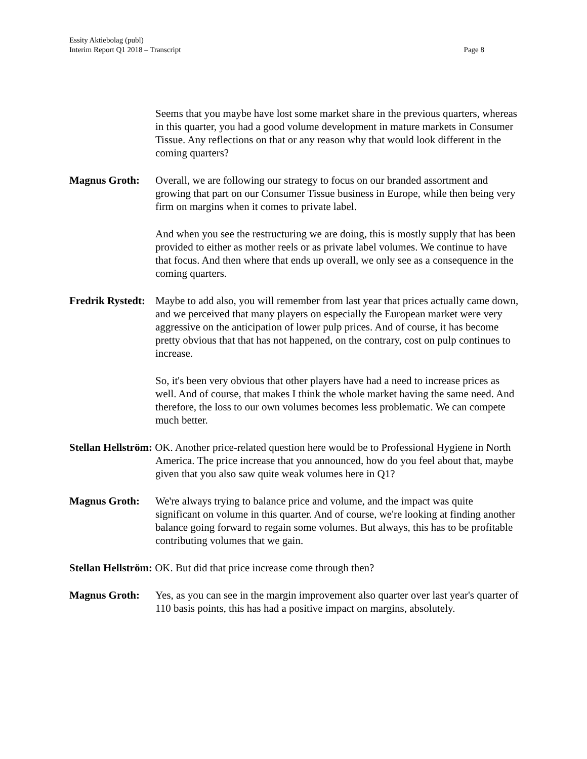Essity Aktiebolag (publ)
Page 8 Interim Report Q1 2018 – Transcript
Seems that you maybe have lost some market share in the previous quarters, whereas in this quarter, you had a good volume development in mature markets in Consumer Tissue. Any reflections on that or any reason why that would look different in the coming quarters?
Magnus Groth: Overall, we are following our strategy to focus on our branded assortment and growing that part on our Consumer Tissue business in Europe, while then being very firm on margins when it comes to private label.
And when you see the restructuring we are doing, this is mostly supply that has been provided to either as mother reels or as private label volumes. We continue to have that focus. And then where that ends up overall, we only see as a consequence in the coming quarters.
Fredrik Rystedt: Maybe to add also, you will remember from last year that prices actually came down, and we perceived that many players on especially the European market were very aggressive on the anticipation of lower pulp prices. And of course, it has become pretty obvious that that has not happened, on the contrary, cost on pulp continues to increase.
So, it's been very obvious that other players have had a need to increase prices as well. And of course, that makes I think the whole market having the same need. And therefore, the loss to our own volumes becomes less problematic. We can compete much better.
Stellan Hellström: OK. Another price-related question here would be to Professional Hygiene in North America. The price increase that you announced, how do you feel about that, maybe given that you also saw quite weak volumes here in Q1?
Magnus Groth: We're always trying to balance price and volume, and the impact was quite significant on volume in this quarter. And of course, we're looking at finding another balance going forward to regain some volumes. But always, this has to be profitable contributing volumes that we gain.
Stellan Hellström: OK. But did that price increase come through then?
Magnus Groth: Yes, as you can see in the margin improvement also quarter over last year's quarter of 110 basis points, this has had a positive impact on margins, absolutely.